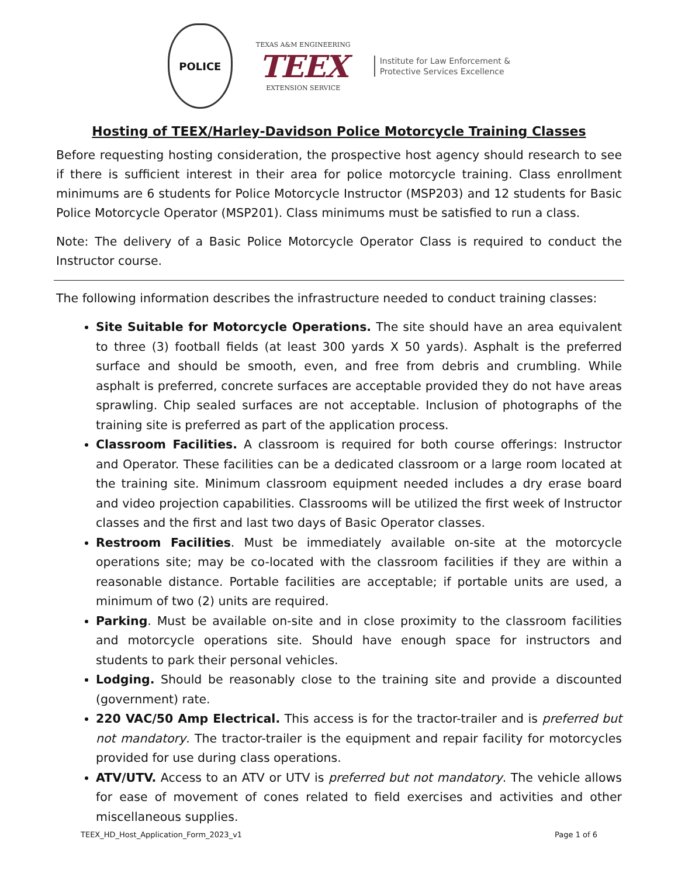POLICE
TEXAS A&M ENGINEERING
TEEX
EXTENSION SERVICE
Institute for Law Enforcement &
Protective Services Excellence
Hosting of TEEX/Harley-Davidson Police Motorcycle Training Classes
Before requesting hosting consideration, the prospective host agency should research to see if there is sufficient interest in their area for police motorcycle training. Class enrollment minimums are 6 students for Police Motorcycle Instructor (MSP203) and 12 students for Basic Police Motorcycle Operator (MSP201). Class minimums must be satisfied to run a class.
Note: The delivery of a Basic Police Motorcycle Operator Class is required to conduct the Instructor course.
The following information describes the infrastructure needed to conduct training classes:
Site Suitable for Motorcycle Operations. The site should have an area equivalent to three (3) football fields (at least 300 yards X 50 yards). Asphalt is the preferred surface and should be smooth, even, and free from debris and crumbling. While asphalt is preferred, concrete surfaces are acceptable provided they do not have areas sprawling. Chip sealed surfaces are not acceptable. Inclusion of photographs of the training site is preferred as part of the application process.
Classroom Facilities. A classroom is required for both course offerings: Instructor and Operator. These facilities can be a dedicated classroom or a large room located at the training site. Minimum classroom equipment needed includes a dry erase board and video projection capabilities. Classrooms will be utilized the first week of Instructor classes and the first and last two days of Basic Operator classes.
Restroom Facilities. Must be immediately available on-site at the motorcycle operations site; may be co-located with the classroom facilities if they are within a reasonable distance. Portable facilities are acceptable; if portable units are used, a minimum of two (2) units are required.
Parking. Must be available on-site and in close proximity to the classroom facilities and motorcycle operations site. Should have enough space for instructors and students to park their personal vehicles.
Lodging. Should be reasonably close to the training site and provide a discounted (government) rate.
220 VAC/50 Amp Electrical. This access is for the tractor-trailer and is preferred but not mandatory. The tractor-trailer is the equipment and repair facility for motorcycles provided for use during class operations.
ATV/UTV. Access to an ATV or UTV is preferred but not mandatory. The vehicle allows for ease of movement of cones related to field exercises and activities and other miscellaneous supplies.
TEEX_HD_Host_Application_Form_2023_v1 Page 1 of 6